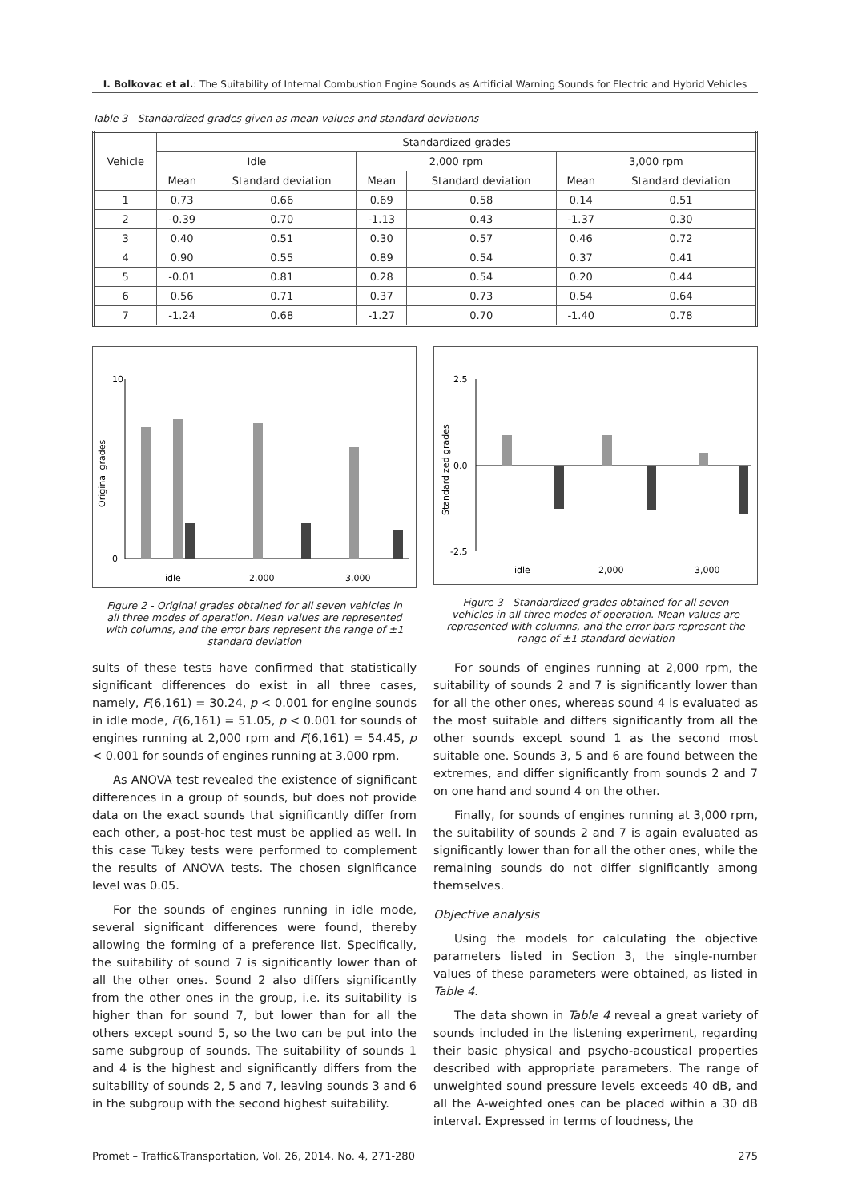I. Bolkovac et al.: The Suitability of Internal Combustion Engine Sounds as Artificial Warning Sounds for Electric and Hybrid Vehicles
Table 3 - Standardized grades given as mean values and standard deviations
| Vehicle | Standardized grades | | | | | |
| --- | --- | --- | --- | --- | --- | --- |
| | Idle | | 2,000 rpm | | 3,000 rpm | |
| | Mean | Standard deviation | Mean | Standard deviation | Mean | Standard deviation |
| 1 | 0.73 | 0.66 | 0.69 | 0.58 | 0.14 | 0.51 |
| 2 | -0.39 | 0.70 | -1.13 | 0.43 | -1.37 | 0.30 |
| 3 | 0.40 | 0.51 | 0.30 | 0.57 | 0.46 | 0.72 |
| 4 | 0.90 | 0.55 | 0.89 | 0.54 | 0.37 | 0.41 |
| 5 | -0.01 | 0.81 | 0.28 | 0.54 | 0.20 | 0.44 |
| 6 | 0.56 | 0.71 | 0.37 | 0.73 | 0.54 | 0.64 |
| 7 | -1.24 | 0.68 | -1.27 | 0.70 | -1.40 | 0.78 |
0
10
Original grades
idle
2,000
3,000
Figure 2 - Original grades obtained for all seven vehicles in all three modes of operation. Mean values are represented with columns, and the error bars represent the range of ±1 standard deviation
2.5
0.0
-2.5
Standardized grades
idle
2,000
3,000
Figure 3 - Standardized grades obtained for all seven vehicles in all three modes of operation. Mean values are represented with columns, and the error bars represent the range of ±1 standard deviation
sults of these tests have confirmed that statistically significant differences do exist in all three cases, namely, F(6,161) = 30.24, p < 0.001 for engine sounds in idle mode, F(6,161) = 51.05, p < 0.001 for sounds of engines running at 2,000 rpm and F(6,161) = 54.45, p < 0.001 for sounds of engines running at 3,000 rpm.
As ANOVA test revealed the existence of significant differences in a group of sounds, but does not provide data on the exact sounds that significantly differ from each other, a post-hoc test must be applied as well. In this case Tukey tests were performed to complement the results of ANOVA tests. The chosen significance level was 0.05.
For the sounds of engines running in idle mode, several significant differences were found, thereby allowing the forming of a preference list. Specifically, the suitability of sound 7 is significantly lower than of all the other ones. Sound 2 also differs significantly from the other ones in the group, i.e. its suitability is higher than for sound 7, but lower than for all the others except sound 5, so the two can be put into the same subgroup of sounds. The suitability of sounds 1 and 4 is the highest and significantly differs from the suitability of sounds 2, 5 and 7, leaving sounds 3 and 6 in the subgroup with the second highest suitability.
For sounds of engines running at 2,000 rpm, the suitability of sounds 2 and 7 is significantly lower than for all the other ones, whereas sound 4 is evaluated as the most suitable and differs significantly from all the other sounds except sound 1 as the second most suitable one. Sounds 3, 5 and 6 are found between the extremes, and differ significantly from sounds 2 and 7 on one hand and sound 4 on the other.
Finally, for sounds of engines running at 3,000 rpm, the suitability of sounds 2 and 7 is again evaluated as significantly lower than for all the other ones, while the remaining sounds do not differ significantly among themselves.
Objective analysis
Using the models for calculating the objective parameters listed in Section 3, the single-number values of these parameters were obtained, as listed in Table 4.
The data shown in Table 4 reveal a great variety of sounds included in the listening experiment, regarding their basic physical and psycho-acoustical properties described with appropriate parameters. The range of unweighted sound pressure levels exceeds 40 dB, and all the A-weighted ones can be placed within a 30 dB interval. Expressed in terms of loudness, the
Promet – Traffic&Transportation, Vol. 26, 2014, No. 4, 271-280 275